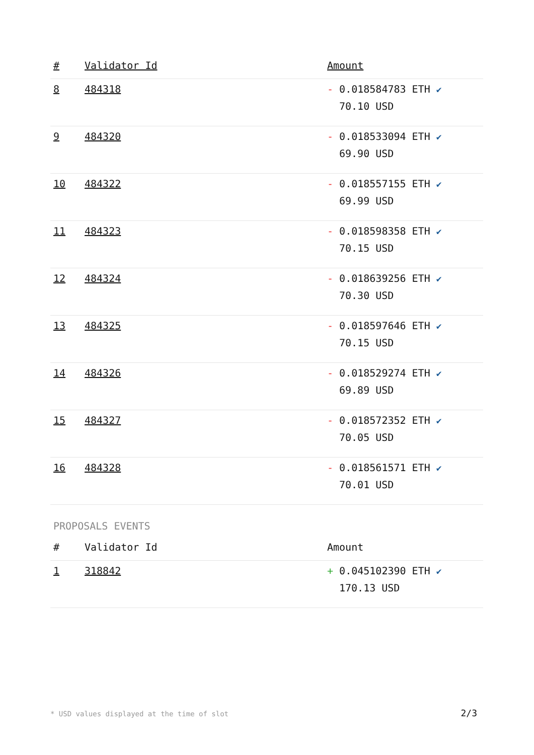| # | Validator Id | Amount |
| --- | --- | --- |
| 8 | 484318 | - 0.018584783 ETH ✔ 70.10 USD |
| 9 | 484320 | - 0.018533094 ETH ✔ 69.90 USD |
| 10 | 484322 | - 0.018557155 ETH ✔ 69.99 USD |
| 11 | 484323 | - 0.018598358 ETH ✔ 70.15 USD |
| 12 | 484324 | - 0.018639256 ETH ✔ 70.30 USD |
| 13 | 484325 | - 0.018597646 ETH ✔ 70.15 USD |
| 14 | 484326 | - 0.018529274 ETH ✔ 69.89 USD |
| 15 | 484327 | - 0.018572352 ETH ✔ 70.05 USD |
| 16 | 484328 | - 0.018561571 ETH ✔ 70.01 USD |
PROPOSALS EVENTS
| # | Validator Id | Amount |
| --- | --- | --- |
| 1 | 318842 | + 0.045102390 ETH ✔ 170.13 USD |
* USD values displayed at the time of slot 2/3